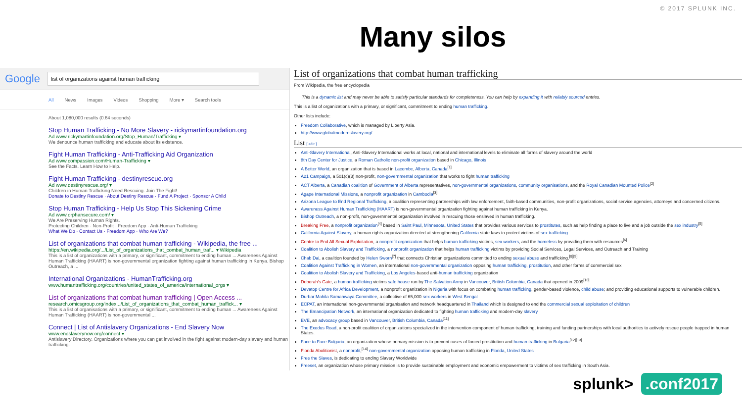© 2017 SPLUNK INC.
Many silos
Google
list of organizations against human trafficking
All News Images Videos Shopping More ▾ Search tools
About 1,080,000 results (0.64 seconds)
Stop Human Trafficking - No More Slavery - rickymartinfoundation.org
Ad www.rickymartinfoundation.org/Stop_Human/Trafficking ▾
We denounce human trafficking and educate about its existence.
Fight Human Trafficking - Anti-Trafficking Aid Organization
Ad www.compassion.com/Human-Trafficking ▾
See the Facts. Learn How to Help.
Fight Human Trafficking - destinyrescue.org
Ad www.destinyrescue.org/ ▾
Children in Human Trafficking Need Rescuing. Join The Fight!
Donate to Destiny Rescue · About Destiny Rescue · Fund A Project · Sponsor A Child
Stop Human Trafficking - Help Us Stop This Sickening Crime
Ad www.orphansecure.com/ ▾
We Are Preserving Human Rights.
Protecting Children · Non-Profit · Freedom App · Anti-Human Trafficking
What We Do · Contact Us · Freedom App · Who Are We?
List of organizations that combat human trafficking - Wikipedia, the free ...
https://en.wikipedia.org/.../List_of_organizations_that_combat_human_traf... ▾ Wikipedia
This is a list of organizations with a primary, or significant, commitment to ending human ... Awareness Against Human Trafficking (HAART) is non-governmental organization fighting against human trafficking in Kenya. Bishop Outreach, a ...
International Organizations - HumanTrafficking.org
www.humantrafficking.org/countries/united_states_of_america/international_orgs ▾
List of organizations that combat human trafficking | Open Access ...
research.omicsgroup.org/index.../List_of_organizations_that_combat_human_traffick... ▾
This is a list of organisations with a primary, or significant, commitment to ending human ... Awareness Against Human Trafficking (HAART) is non-governmental ...
Connect | List of Antislavery Organizations - End Slavery Now
www.endslaverynow.org/connect ▾
Antislavery Directory. Organizations where you can get involved in the fight against modern-day slavery and human trafficking.
List of organizations that combat human trafficking
From Wikipedia, the free encyclopedia
This is a dynamic list and may never be able to satisfy particular standards for completeness. You can help by expanding it with reliably sourced entries.
This is a list of organizations with a primary, or significant, commitment to ending human trafficking.
Other lists include:
Freedom Collaborative, which is managed by Liberty Asia.
http://www.globalmodernslavery.org/
List [ edit ]
Anti-Slavery International, Anti-Slavery International works at local, national and international levels to eliminate all forms of slavery around the world
8th Day Center for Justice, a Roman Catholic non-profit organization based in Chicago, Illinois
A Better World, an organization that is based in Lacombe, Alberta, Canada<sup>[1]</sup>
A21 Campaign, a 501(c)(3) non-profit, non-governmental organization that works to fight human trafficking
ACT Alberta, a Canadian coalition of Government of Alberta representatives, non-governmental organizations, community organisations, and the Royal Canadian Mounted Police<sup>[2]</sup>
Agape International Missions, a nonprofit organization in Cambodia<sup>[3]</sup>
Arizona League to End Regional Trafficking, a coalition representing partnerships with law enforcement, faith-based communities, non-profit organizations, social service agencies, attorneys and concerned citizens.
Awareness Against Human Trafficking (HAART) is non-governmental organization fighting against human trafficking in Kenya.
Bishop Outreach, a non-profit, non-governmental organization involved in rescuing those enslaved in human trafficking.
Breaking Free, a nonprofit organization<sup>[4]</sup> based in Saint Paul, Minnesota, United States that provides various services to prostitutes, such as help finding a place to live and a job outside the sex industry<sup>[5]</sup>
California Against Slavery, a human rights organization directed at strengthening California state laws to protect victims of sex trafficking
Centre to End All Sexual Exploitation, a nonprofit organization that helps human trafficking victims, sex workers, and the homeless by providing them with resources<sup>[6]</sup>
Coalition to Abolish Slavery and Trafficking, a nonprofit organization that helps human trafficking victims by providing Social Services, Legal Services, and Outreach and Training
Chab Dai, a coalition founded by Helen Sworn<sup>[7]</sup> that connects Christian organizations committed to ending sexual abuse and trafficking.<sup>[8][9]</sup>
Coalition Against Trafficking in Women, an international non-governmental organization opposing human trafficking, prostitution, and other forms of commercial sex
Coalition to Abolish Slavery and Trafficking, a Los Angeles-based anti-human trafficking organization
Deborah's Gate, a human trafficking victims safe house run by The Salvation Army in Vancouver, British Columbia, Canada that opened in 2009<sup>[10]</sup>
Devatop Centre for Africa Development, a nonprofit organization in Nigeria with focus on combating human trafficking, gender-based violence, child abuse; and providing educational supports to vulnerable children.
Durbar Mahila Samanwaya Committee, a collective of 65,000 sex workers in West Bengal
ECPAT, an international non-governmental organisation and network headquartered in Thailand which is designed to end the commercial sexual exploitation of children
The Emancipation Network, an international organization dedicated to fighting human trafficking and modern-day slavery
EVE, an advocacy group based in Vancouver, British Columbia, Canada<sup>[11]</sup>
The Exodus Road, a non-profit coalition of organizations specialized in the intervention component of human trafficking, training and funding partnerships with local authorities to actively rescue people trapped in human States.
Face to Face Bulgaria, an organization whose primary mission is to prevent cases of forced prostitution and human trafficking in Bulgaria<sup>[12][13]</sup>
Florida Abolitionist, a nonprofit,<sup>[14]</sup> non-governmental organization opposing human trafficking in Florida, United States
Free the Slaves, is dedicating to ending Slavery Worldwide
Freeset, an organization whose primary mission is to provide sustainable employment and economic empowerment to victims of sex trafficking in South Asia.
splunk>.conf2017